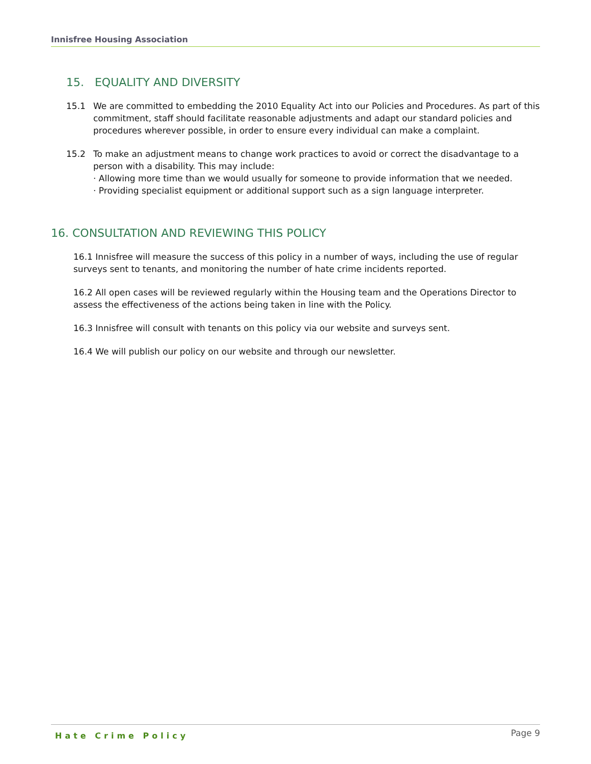Innisfree Housing Association
15. EQUALITY AND DIVERSITY
15.1 We are committed to embedding the 2010 Equality Act into our Policies and Procedures. As part of this commitment, staff should facilitate reasonable adjustments and adapt our standard policies and procedures wherever possible, in order to ensure every individual can make a complaint.
15.2 To make an adjustment means to change work practices to avoid or correct the disadvantage to a person with a disability. This may include:
· Allowing more time than we would usually for someone to provide information that we needed.
· Providing specialist equipment or additional support such as a sign language interpreter.
16. CONSULTATION AND REVIEWING THIS POLICY
16.1 Innisfree will measure the success of this policy in a number of ways, including the use of regular surveys sent to tenants, and monitoring the number of hate crime incidents reported.
16.2 All open cases will be reviewed regularly within the Housing team and the Operations Director to assess the effectiveness of the actions being taken in line with the Policy.
16.3 Innisfree will consult with tenants on this policy via our website and surveys sent.
16.4 We will publish our policy on our website and through our newsletter.
Hate Crime Policy Page 9